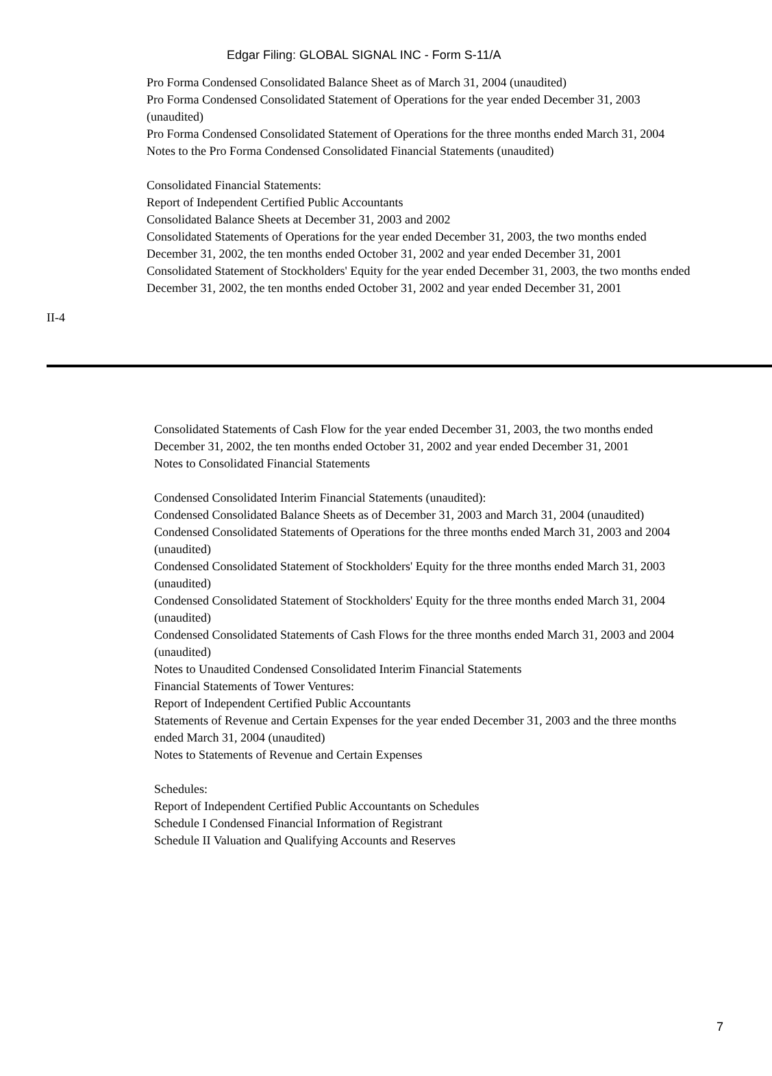Edgar Filing: GLOBAL SIGNAL INC - Form S-11/A
Pro Forma Condensed Consolidated Balance Sheet as of March 31, 2004 (unaudited)
Pro Forma Condensed Consolidated Statement of Operations for the year ended December 31, 2003 (unaudited)
Pro Forma Condensed Consolidated Statement of Operations for the three months ended March 31, 2004
Notes to the Pro Forma Condensed Consolidated Financial Statements (unaudited)
Consolidated Financial Statements:
Report of Independent Certified Public Accountants
Consolidated Balance Sheets at December 31, 2003 and 2002
Consolidated Statements of Operations for the year ended December 31, 2003, the two months ended December 31, 2002, the ten months ended October 31, 2002 and year ended December 31, 2001
Consolidated Statement of Stockholders' Equity for the year ended December 31, 2003, the two months ended December 31, 2002, the ten months ended October 31, 2002 and year ended December 31, 2001
II-4
Consolidated Statements of Cash Flow for the year ended December 31, 2003, the two months ended December 31, 2002, the ten months ended October 31, 2002 and year ended December 31, 2001
Notes to Consolidated Financial Statements
Condensed Consolidated Interim Financial Statements (unaudited):
Condensed Consolidated Balance Sheets as of December 31, 2003 and March 31, 2004 (unaudited)
Condensed Consolidated Statements of Operations for the three months ended March 31, 2003 and 2004 (unaudited)
Condensed Consolidated Statement of Stockholders' Equity for the three months ended March 31, 2003 (unaudited)
Condensed Consolidated Statement of Stockholders' Equity for the three months ended March 31, 2004 (unaudited)
Condensed Consolidated Statements of Cash Flows for the three months ended March 31, 2003 and 2004 (unaudited)
Notes to Unaudited Condensed Consolidated Interim Financial Statements
Financial Statements of Tower Ventures:
Report of Independent Certified Public Accountants
Statements of Revenue and Certain Expenses for the year ended December 31, 2003 and the three months ended March 31, 2004 (unaudited)
Notes to Statements of Revenue and Certain Expenses
Schedules:
Report of Independent Certified Public Accountants on Schedules
Schedule I Condensed Financial Information of Registrant
Schedule II Valuation and Qualifying Accounts and Reserves
7